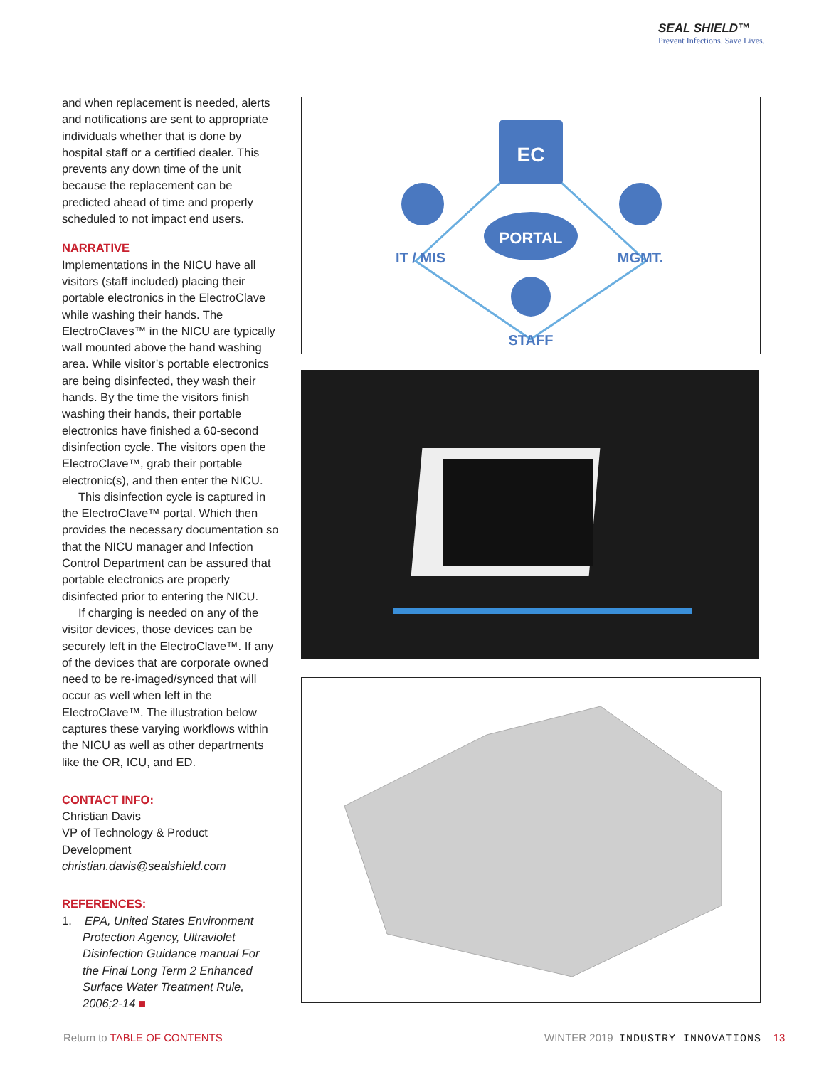SEAL SHIELD™
Prevent Infections. Save Lives.
and when replacement is needed, alerts and notifications are sent to appropriate individuals whether that is done by hospital staff or a certified dealer. This prevents any down time of the unit because the replacement can be predicted ahead of time and properly scheduled to not impact end users.
NARRATIVE
Implementations in the NICU have all visitors (staff included) placing their portable electronics in the ElectroClave while washing their hands. The ElectroClaves™ in the NICU are typically wall mounted above the hand washing area. While visitor’s portable electronics are being disinfected, they wash their hands. By the time the visitors finish washing their hands, their portable electronics have finished a 60-second disinfection cycle. The visitors open the ElectroClave™, grab their portable electronic(s), and then enter the NICU.
This disinfection cycle is captured in the ElectroClave™ portal. Which then provides the necessary documentation so that the NICU manager and Infection Control Department can be assured that portable electronics are properly disinfected prior to entering the NICU.
If charging is needed on any of the visitor devices, those devices can be securely left in the ElectroClave™. If any of the devices that are corporate owned need to be re-imaged/synced that will occur as well when left in the ElectroClave™. The illustration below captures these varying workflows within the NICU as well as other departments like the OR, ICU, and ED.
CONTACT INFO:
Christian Davis
VP of Technology & Product Development
christian.davis@sealshield.com
REFERENCES:
1. EPA, United States Environment Protection Agency, Ultraviolet Disinfection Guidance manual For the Final Long Term 2 Enhanced Surface Water Treatment Rule, 2006;2-14 ■
EC
PORTAL
IT / MIS
MGMT.
STAFF
Return to TABLE OF CONTENTS
WINTER 2019 INDUSTRY INNOVATIONS 13